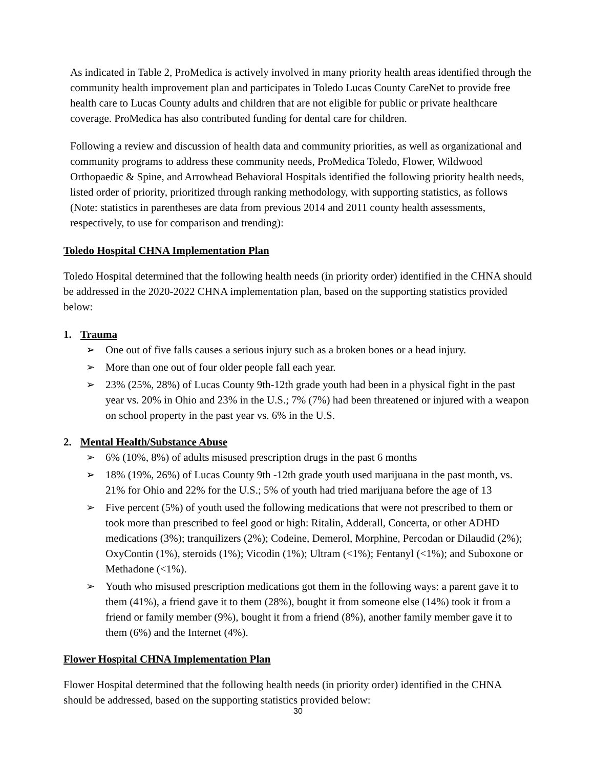As indicated in Table 2, ProMedica is actively involved in many priority health areas identified through the community health improvement plan and participates in Toledo Lucas County CareNet to provide free health care to Lucas County adults and children that are not eligible for public or private healthcare coverage. ProMedica has also contributed funding for dental care for children.
Following a review and discussion of health data and community priorities, as well as organizational and community programs to address these community needs, ProMedica Toledo, Flower, Wildwood Orthopaedic & Spine, and Arrowhead Behavioral Hospitals identified the following priority health needs, listed order of priority, prioritized through ranking methodology, with supporting statistics, as follows (Note: statistics in parentheses are data from previous 2014 and 2011 county health assessments, respectively, to use for comparison and trending):
Toledo Hospital CHNA Implementation Plan
Toledo Hospital determined that the following health needs (in priority order) identified in the CHNA should be addressed in the 2020-2022 CHNA implementation plan, based on the supporting statistics provided below:
1. Trauma
➢ One out of five falls causes a serious injury such as a broken bones or a head injury.
➢ More than one out of four older people fall each year.
➢ 23% (25%, 28%) of Lucas County 9th-12th grade youth had been in a physical fight in the past year vs. 20% in Ohio and 23% in the U.S.; 7% (7%) had been threatened or injured with a weapon on school property in the past year vs. 6% in the U.S.
2. Mental Health/Substance Abuse
➢ 6% (10%, 8%) of adults misused prescription drugs in the past 6 months
➢ 18% (19%, 26%) of Lucas County 9th -12th grade youth used marijuana in the past month, vs. 21% for Ohio and 22% for the U.S.; 5% of youth had tried marijuana before the age of 13
➢ Five percent (5%) of youth used the following medications that were not prescribed to them or took more than prescribed to feel good or high: Ritalin, Adderall, Concerta, or other ADHD medications (3%); tranquilizers (2%); Codeine, Demerol, Morphine, Percodan or Dilaudid (2%); OxyContin (1%), steroids (1%); Vicodin (1%); Ultram (<1%); Fentanyl (<1%); and Suboxone or Methadone (<1%).
➢ Youth who misused prescription medications got them in the following ways: a parent gave it to them (41%), a friend gave it to them (28%), bought it from someone else (14%) took it from a friend or family member (9%), bought it from a friend (8%), another family member gave it to them (6%) and the Internet (4%).
Flower Hospital CHNA Implementation Plan
Flower Hospital determined that the following health needs (in priority order) identified in the CHNA should be addressed, based on the supporting statistics provided below:
30